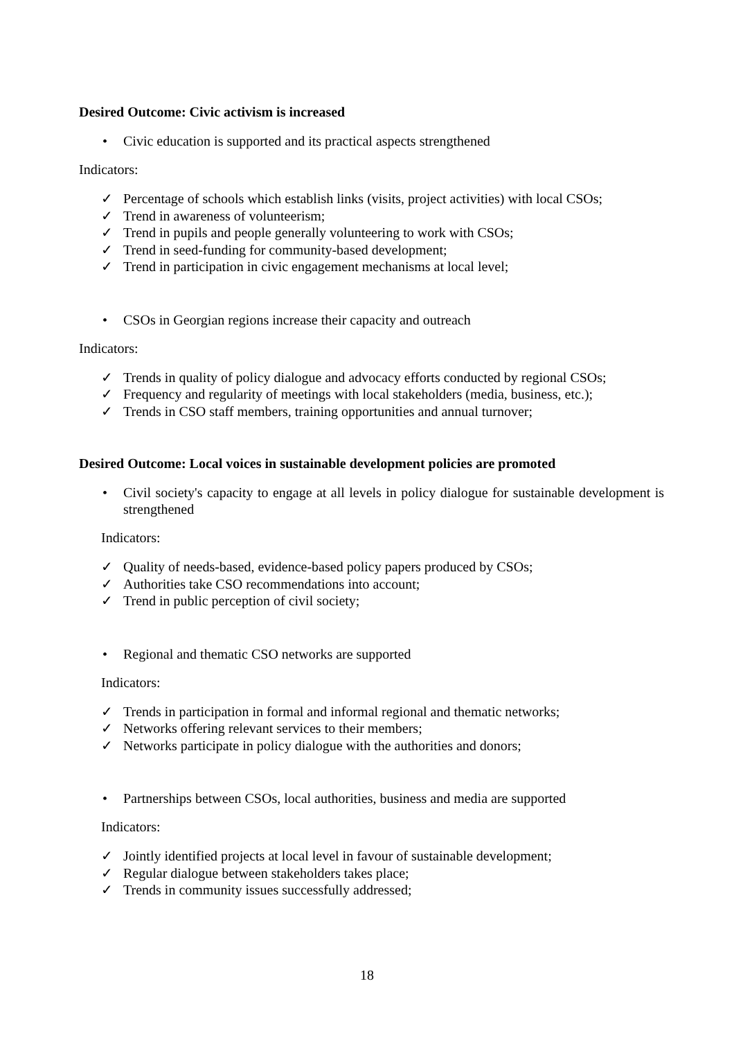Desired Outcome: Civic activism is increased
• Civic education is supported and its practical aspects strengthened
Indicators:
✓ Percentage of schools which establish links (visits, project activities) with local CSOs;
✓ Trend in awareness of volunteerism;
✓ Trend in pupils and people generally volunteering to work with CSOs;
✓ Trend in seed-funding for community-based development;
✓ Trend in participation in civic engagement mechanisms at local level;
• CSOs in Georgian regions increase their capacity and outreach
Indicators:
✓ Trends in quality of policy dialogue and advocacy efforts conducted by regional CSOs;
✓ Frequency and regularity of meetings with local stakeholders (media, business, etc.);
✓ Trends in CSO staff members, training opportunities and annual turnover;
Desired Outcome: Local voices in sustainable development policies are promoted
• Civil society's capacity to engage at all levels in policy dialogue for sustainable development is strengthened
Indicators:
✓ Quality of needs-based, evidence-based policy papers produced by CSOs;
✓ Authorities take CSO recommendations into account;
✓ Trend in public perception of civil society;
• Regional and thematic CSO networks are supported
Indicators:
✓ Trends in participation in formal and informal regional and thematic networks;
✓ Networks offering relevant services to their members;
✓ Networks participate in policy dialogue with the authorities and donors;
• Partnerships between CSOs, local authorities, business and media are supported
Indicators:
✓ Jointly identified projects at local level in favour of sustainable development;
✓ Regular dialogue between stakeholders takes place;
✓ Trends in community issues successfully addressed;
18